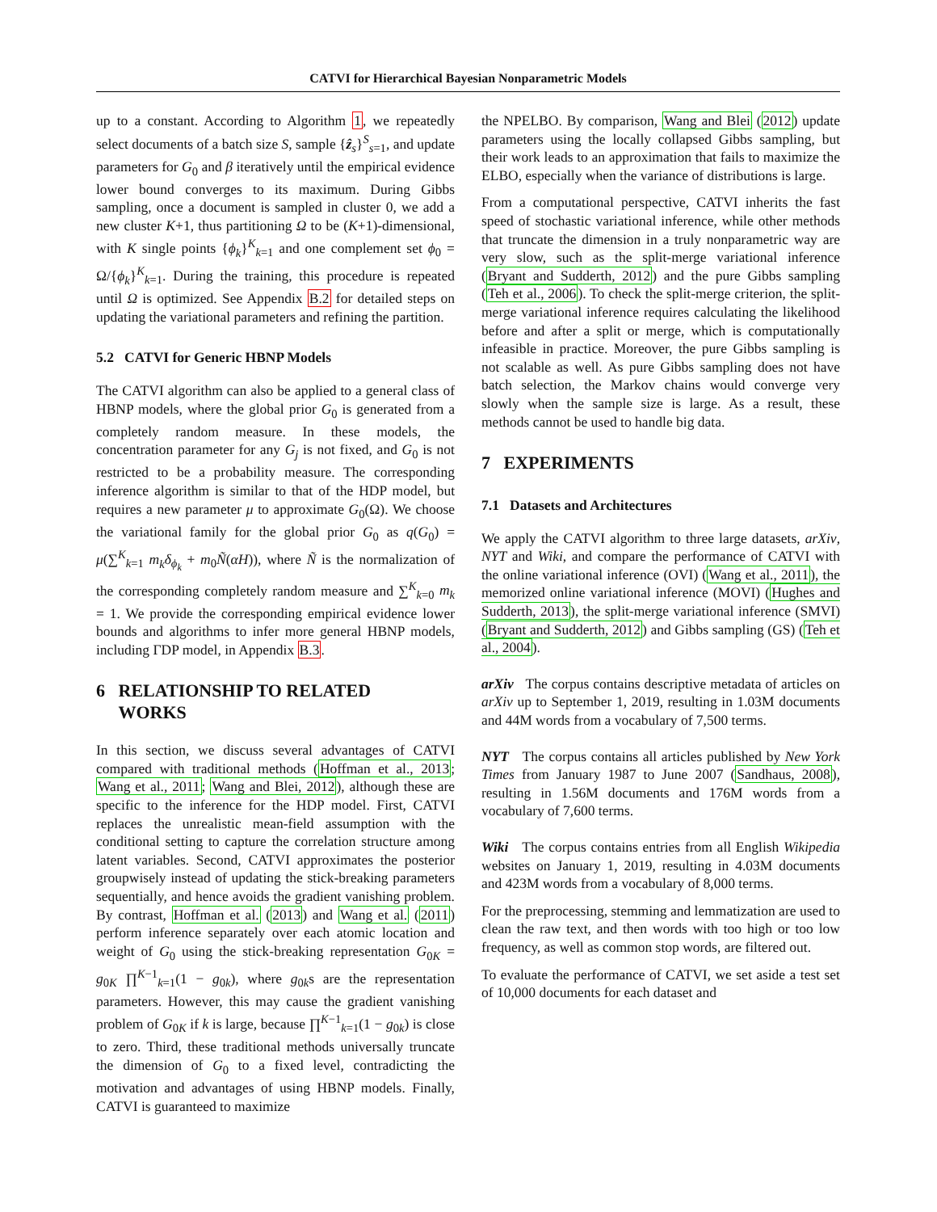CATVI for Hierarchical Bayesian Nonparametric Models
up to a constant. According to Algorithm 1, we repeatedly select documents of a batch size S, sample {ẑ<sub>s</sub>}<sup>S</sup><sub>s=1</sub>, and update parameters for G<sub>0</sub> and β iteratively until the empirical evidence lower bound converges to its maximum. During Gibbs sampling, once a document is sampled in cluster 0, we add a new cluster K+1, thus partitioning Ω to be (K+1)-dimensional, with K single points {ϕ<sub>k</sub>}<sup>K</sup><sub>k=1</sub> and one complement set ϕ<sub>0</sub> = Ω/{ϕ<sub>k</sub>}<sup>K</sup><sub>k=1</sub>. During the training, this procedure is repeated until Ω is optimized. See Appendix B.2 for detailed steps on updating the variational parameters and refining the partition.
5.2 CATVI for Generic HBNP Models
The CATVI algorithm can also be applied to a general class of HBNP models, where the global prior G<sub>0</sub> is generated from a completely random measure. In these models, the concentration parameter for any G<sub>j</sub> is not fixed, and G<sub>0</sub> is not restricted to be a probability measure. The corresponding inference algorithm is similar to that of the HDP model, but requires a new parameter μ to approximate G<sub>0</sub>(Ω). We choose the variational family for the global prior G<sub>0</sub> as q(G<sub>0</sub>) = μ(∑<sup>K</sup><sub>k=1</sub> m<sub>k</sub>δ<sub>ϕ<sub>k</sub></sub> + m<sub>0</sub>Ñ(αH)), where Ñ is the normalization of the corresponding completely random measure and ∑<sup>K</sup><sub>k=0</sub> m<sub>k</sub> = 1. We provide the corresponding empirical evidence lower bounds and algorithms to infer more general HBNP models, including ΓDP model, in Appendix B.3.
6 RELATIONSHIP TO RELATED
WORKS
In this section, we discuss several advantages of CATVI compared with traditional methods (Hoffman et al., 2013; Wang et al., 2011; Wang and Blei, 2012), although these are specific to the inference for the HDP model. First, CATVI replaces the unrealistic mean-field assumption with the conditional setting to capture the correlation structure among latent variables. Second, CATVI approximates the posterior groupwisely instead of updating the stick-breaking parameters sequentially, and hence avoids the gradient vanishing problem. By contrast, Hoffman et al. (2013) and Wang et al. (2011) perform inference separately over each atomic location and weight of G<sub>0</sub> using the stick-breaking representation G<sub>0K</sub> = g<sub>0K</sub> ∏<sup>K−1</sup><sub>k=1</sub>(1 − g<sub>0k</sub>), where g<sub>0k</sub>s are the representation parameters. However, this may cause the gradient vanishing problem of G<sub>0K</sub> if k is large, because ∏<sup>K−1</sup><sub>k=1</sub>(1 − g<sub>0k</sub>) is close to zero. Third, these traditional methods universally truncate the dimension of G<sub>0</sub> to a fixed level, contradicting the motivation and advantages of using HBNP models. Finally, CATVI is guaranteed to maximize
the NPELBO. By comparison, Wang and Blei (2012) update parameters using the locally collapsed Gibbs sampling, but their work leads to an approximation that fails to maximize the ELBO, especially when the variance of distributions is large.
From a computational perspective, CATVI inherits the fast speed of stochastic variational inference, while other methods that truncate the dimension in a truly nonparametric way are very slow, such as the split-merge variational inference (Bryant and Sudderth, 2012) and the pure Gibbs sampling (Teh et al., 2006). To check the split-merge criterion, the split-merge variational inference requires calculating the likelihood before and after a split or merge, which is computationally infeasible in practice. Moreover, the pure Gibbs sampling is not scalable as well. As pure Gibbs sampling does not have batch selection, the Markov chains would converge very slowly when the sample size is large. As a result, these methods cannot be used to handle big data.
7 EXPERIMENTS
7.1 Datasets and Architectures
We apply the CATVI algorithm to three large datasets, arXiv, NYT and Wiki, and compare the performance of CATVI with the online variational inference (OVI) (Wang et al., 2011), the memorized online variational inference (MOVI) (Hughes and Sudderth, 2013), the split-merge variational inference (SMVI) (Bryant and Sudderth, 2012) and Gibbs sampling (GS) (Teh et al., 2004).
arXiv The corpus contains descriptive metadata of articles on arXiv up to September 1, 2019, resulting in 1.03M documents and 44M words from a vocabulary of 7,500 terms.
NYT The corpus contains all articles published by New York Times from January 1987 to June 2007 (Sandhaus, 2008), resulting in 1.56M documents and 176M words from a vocabulary of 7,600 terms.
Wiki The corpus contains entries from all English Wikipedia websites on January 1, 2019, resulting in 4.03M documents and 423M words from a vocabulary of 8,000 terms.
For the preprocessing, stemming and lemmatization are used to clean the raw text, and then words with too high or too low frequency, as well as common stop words, are filtered out.
To evaluate the performance of CATVI, we set aside a test set of 10,000 documents for each dataset and